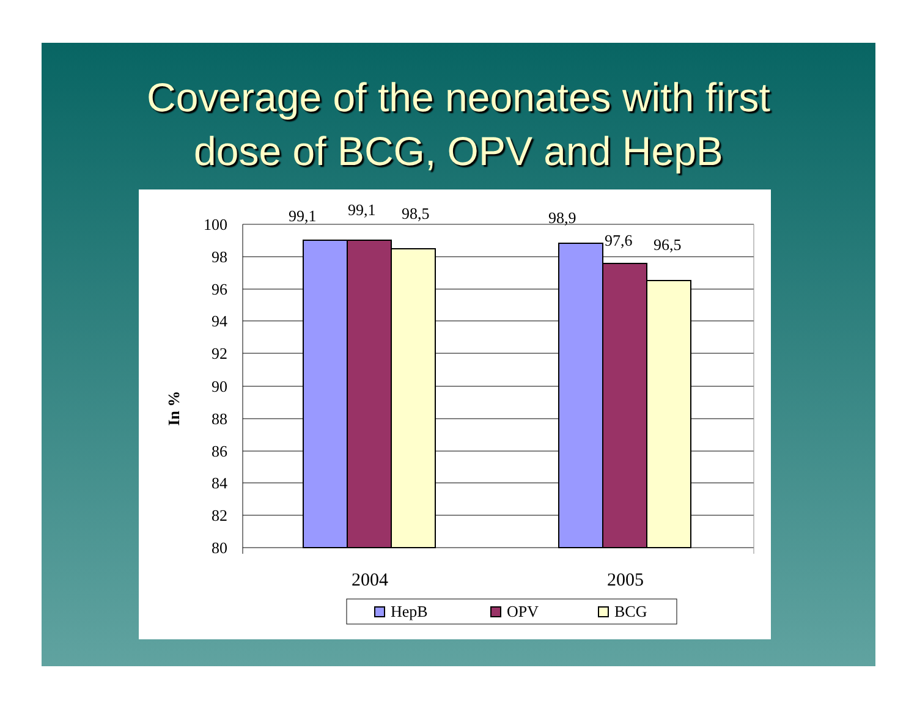Coverage of the neonates with first
dose of BCG, OPV and HepB
100
98
96
94
92
90
88
86
84
82
80
99,1
99,1
98,5
98,9
97,6
96,5
In %
2004
2005
HepB
OPV
BCG